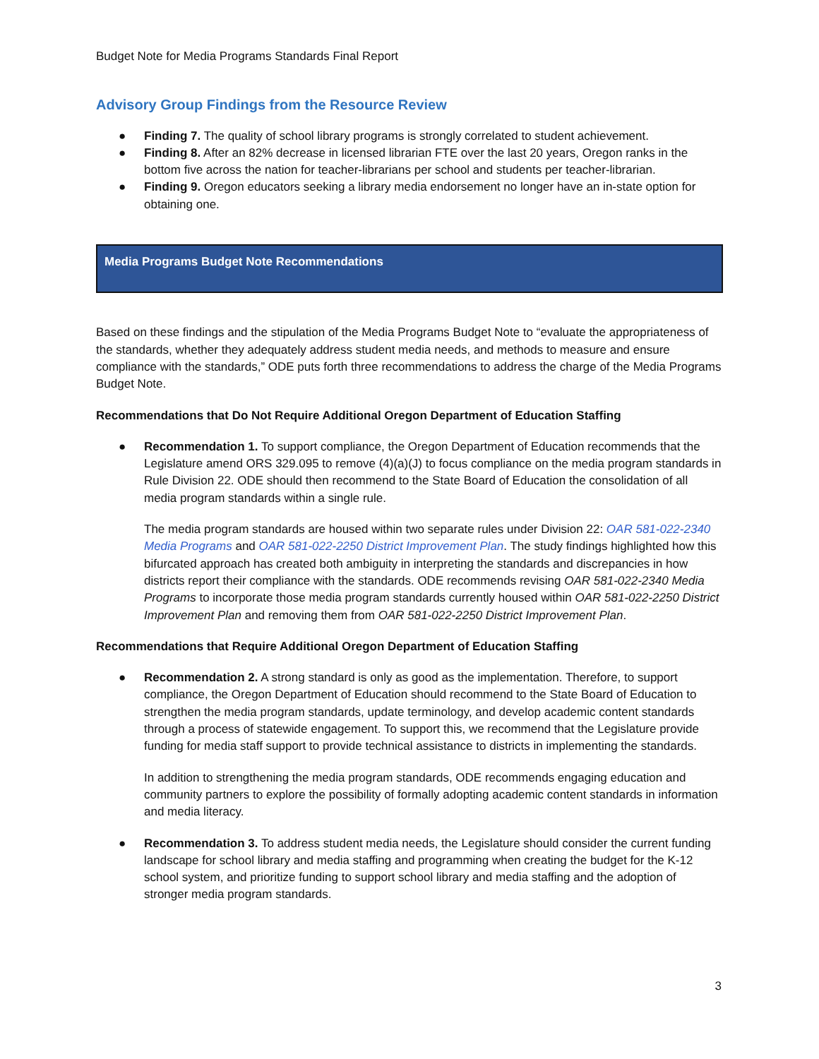Budget Note for Media Programs Standards Final Report
Advisory Group Findings from the Resource Review
● Finding 7. The quality of school library programs is strongly correlated to student achievement.
● Finding 8. After an 82% decrease in licensed librarian FTE over the last 20 years, Oregon ranks in the bottom five across the nation for teacher-librarians per school and students per teacher-librarian.
● Finding 9. Oregon educators seeking a library media endorsement no longer have an in-state option for obtaining one.
Media Programs Budget Note Recommendations
Based on these findings and the stipulation of the Media Programs Budget Note to “evaluate the appropriateness of the standards, whether they adequately address student media needs, and methods to measure and ensure compliance with the standards,” ODE puts forth three recommendations to address the charge of the Media Programs Budget Note.
Recommendations that Do Not Require Additional Oregon Department of Education Staffing
●
Recommendation 1. To support compliance, the Oregon Department of Education recommends that the Legislature amend ORS 329.095 to remove (4)(a)(J) to focus compliance on the media program standards in Rule Division 22. ODE should then recommend to the State Board of Education the consolidation of all media program standards within a single rule.
The media program standards are housed within two separate rules under Division 22: OAR 581-022-2340 Media Programs and OAR 581-022-2250 District Improvement Plan. The study findings highlighted how this bifurcated approach has created both ambiguity in interpreting the standards and discrepancies in how districts report their compliance with the standards. ODE recommends revising OAR 581-022-2340 Media Programs to incorporate those media program standards currently housed within OAR 581-022-2250 District Improvement Plan and removing them from OAR 581-022-2250 District Improvement Plan.
Recommendations that Require Additional Oregon Department of Education Staffing
●
Recommendation 2. A strong standard is only as good as the implementation. Therefore, to support compliance, the Oregon Department of Education should recommend to the State Board of Education to strengthen the media program standards, update terminology, and develop academic content standards through a process of statewide engagement. To support this, we recommend that the Legislature provide funding for media staff support to provide technical assistance to districts in implementing the standards.
In addition to strengthening the media program standards, ODE recommends engaging education and community partners to explore the possibility of formally adopting academic content standards in information and media literacy.
● Recommendation 3. To address student media needs, the Legislature should consider the current funding landscape for school library and media staffing and programming when creating the budget for the K-12 school system, and prioritize funding to support school library and media staffing and the adoption of stronger media program standards.
3